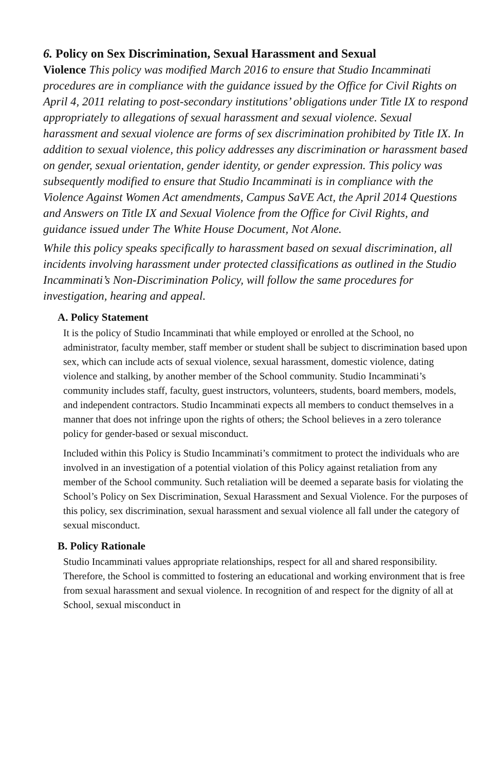6. Policy on Sex Discrimination, Sexual Harassment and Sexual
Violence This policy was modified March 2016 to ensure that Studio Incamminati procedures are in compliance with the guidance issued by the Office for Civil Rights on April 4, 2011 relating to post-secondary institutions’ obligations under Title IX to respond appropriately to allegations of sexual harassment and sexual violence. Sexual harassment and sexual violence are forms of sex discrimination prohibited by Title IX. In addition to sexual violence, this policy addresses any discrimination or harassment based on gender, sexual orientation, gender identity, or gender expression. This policy was subsequently modified to ensure that Studio Incamminati is in compliance with the Violence Against Women Act amendments, Campus SaVE Act, the April 2014 Questions and Answers on Title IX and Sexual Violence from the Office for Civil Rights, and guidance issued under The White House Document, Not Alone.
While this policy speaks specifically to harassment based on sexual discrimination, all incidents involving harassment under protected classifications as outlined in the Studio Incamminati’s Non-Discrimination Policy, will follow the same procedures for investigation, hearing and appeal.
A. Policy Statement
It is the policy of Studio Incamminati that while employed or enrolled at the School, no administrator, faculty member, staff member or student shall be subject to discrimination based upon sex, which can include acts of sexual violence, sexual harassment, domestic violence, dating violence and stalking, by another member of the School community. Studio Incamminati’s community includes staff, faculty, guest instructors, volunteers, students, board members, models, and independent contractors. Studio Incamminati expects all members to conduct themselves in a manner that does not infringe upon the rights of others; the School believes in a zero tolerance policy for gender-based or sexual misconduct.
Included within this Policy is Studio Incamminati’s commitment to protect the individuals who are involved in an investigation of a potential violation of this Policy against retaliation from any member of the School community. Such retaliation will be deemed a separate basis for violating the School’s Policy on Sex Discrimination, Sexual Harassment and Sexual Violence. For the purposes of this policy, sex discrimination, sexual harassment and sexual violence all fall under the category of sexual misconduct.
B. Policy Rationale
Studio Incamminati values appropriate relationships, respect for all and shared responsibility. Therefore, the School is committed to fostering an educational and working environment that is free from sexual harassment and sexual violence. In recognition of and respect for the dignity of all at School, sexual misconduct in